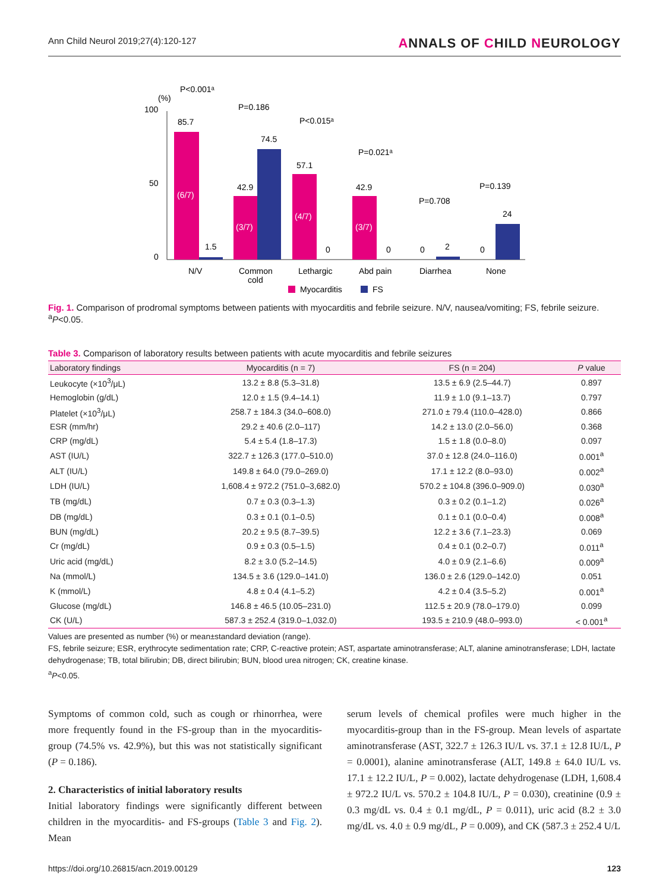Ann Child Neurol 2019;27(4):120-127 ANNALS OF CHILD NEUROLOGY
(%)
100
50
0
85.7
1.5
42.9
74.5
57.1
0
42.9
0
0
2
0
24
(6/7)
(3/7)
(4/7)
(3/7)
P<0.001ᵃ
P=0.186
P<0.015ᵃ
P=0.021ᵃ
P=0.708
P=0.139
N/V
Common
cold
Lethargic
Abd pain
Diarrhea
None
Myocarditis
FS
Fig. 1. Comparison of prodromal symptoms between patients with myocarditis and febrile seizure. N/V, nausea/vomiting; FS, febrile seizure. <sup>a</sup>P<0.05.
Table 3. Comparison of laboratory results between patients with acute myocarditis and febrile seizures
| Laboratory findings | Myocarditis (n = 7) | FS (n = 204) | P value |
| --- | --- | --- | --- |
| Leukocyte (×10<sup>3</sup>/μL) | 13.2 ± 8.8 (5.3–31.8) | 13.5 ± 6.9 (2.5–44.7) | 0.897 |
| Hemoglobin (g/dL) | 12.0 ± 1.5 (9.4–14.1) | 11.9 ± 1.0 (9.1–13.7) | 0.797 |
| Platelet (×10<sup>3</sup>/μL) | 258.7 ± 184.3 (34.0–608.0) | 271.0 ± 79.4 (110.0–428.0) | 0.866 |
| ESR (mm/hr) | 29.2 ± 40.6 (2.0–117) | 14.2 ± 13.0 (2.0–56.0) | 0.368 |
| CRP (mg/dL) | 5.4 ± 5.4 (1.8–17.3) | 1.5 ± 1.8 (0.0–8.0) | 0.097 |
| AST (IU/L) | 322.7 ± 126.3 (177.0–510.0) | 37.0 ± 12.8 (24.0–116.0) | 0.001<sup>a</sup> |
| ALT (IU/L) | 149.8 ± 64.0 (79.0–269.0) | 17.1 ± 12.2 (8.0–93.0) | 0.002<sup>a</sup> |
| LDH (IU/L) | 1,608.4 ± 972.2 (751.0–3,682.0) | 570.2 ± 104.8 (396.0–909.0) | 0.030<sup>a</sup> |
| TB (mg/dL) | 0.7 ± 0.3 (0.3–1.3) | 0.3 ± 0.2 (0.1–1.2) | 0.026<sup>a</sup> |
| DB (mg/dL) | 0.3 ± 0.1 (0.1–0.5) | 0.1 ± 0.1 (0.0–0.4) | 0.008<sup>a</sup> |
| BUN (mg/dL) | 20.2 ± 9.5 (8.7–39.5) | 12.2 ± 3.6 (7.1–23.3) | 0.069 |
| Cr (mg/dL) | 0.9 ± 0.3 (0.5–1.5) | 0.4 ± 0.1 (0.2–0.7) | 0.011<sup>a</sup> |
| Uric acid (mg/dL) | 8.2 ± 3.0 (5.2–14.5) | 4.0 ± 0.9 (2.1–6.6) | 0.009<sup>a</sup> |
| Na (mmol/L) | 134.5 ± 3.6 (129.0–141.0) | 136.0 ± 2.6 (129.0–142.0) | 0.051 |
| K (mmol/L) | 4.8 ± 0.4 (4.1–5.2) | 4.2 ± 0.4 (3.5–5.2) | 0.001<sup>a</sup> |
| Glucose (mg/dL) | 146.8 ± 46.5 (10.05–231.0) | 112.5 ± 20.9 (78.0–179.0) | 0.099 |
| CK (U/L) | 587.3 ± 252.4 (319.0–1,032.0) | 193.5 ± 210.9 (48.0–993.0) | < 0.001<sup>a</sup> |
Values are presented as number (%) or mean±standard deviation (range).
FS, febrile seizure; ESR, erythrocyte sedimentation rate; CRP, C-reactive protein; AST, aspartate aminotransferase; ALT, alanine aminotransferase; LDH, lactate dehydrogenase; TB, total bilirubin; DB, direct bilirubin; BUN, blood urea nitrogen; CK, creatine kinase.
<sup>a</sup> P<0.05.
Symptoms of common cold, such as cough or rhinorrhea, were more frequently found in the FS-group than in the myocarditis-group (74.5% vs. 42.9%), but this was not statistically significant (P = 0.186).
2. Characteristics of initial laboratory results
Initial laboratory findings were significantly different between children in the myocarditis- and FS-groups (Table 3 and Fig. 2). Mean
serum levels of chemical profiles were much higher in the myocarditis-group than in the FS-group. Mean levels of aspartate aminotransferase (AST, 322.7 ± 126.3 IU/L vs. 37.1 ± 12.8 IU/L, P = 0.0001), alanine aminotransferase (ALT, 149.8 ± 64.0 IU/L vs. 17.1 ± 12.2 IU/L, P = 0.002), lactate dehydrogenase (LDH, 1,608.4 ± 972.2 IU/L vs. 570.2 ± 104.8 IU/L, P = 0.030), creatinine (0.9 ± 0.3 mg/dL vs. 0.4 ± 0.1 mg/dL, P = 0.011), uric acid (8.2 ± 3.0 mg/dL vs. 4.0 ± 0.9 mg/dL, P = 0.009), and CK (587.3 ± 252.4 U/L
https://doi.org/10.26815/acn.2019.00129 123